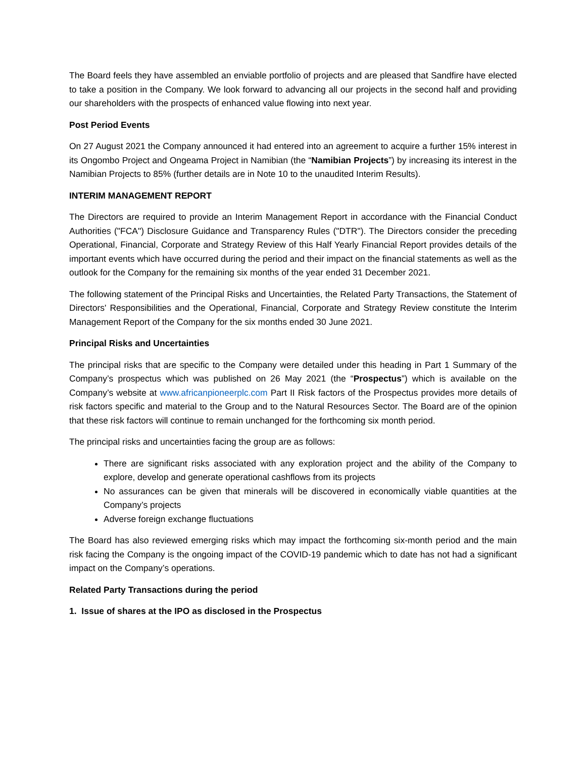The Board feels they have assembled an enviable portfolio of projects and are pleased that Sandfire have elected to take a position in the Company. We look forward to advancing all our projects in the second half and providing our shareholders with the prospects of enhanced value flowing into next year.
Post Period Events
On 27 August 2021 the Company announced it had entered into an agreement to acquire a further 15% interest in its Ongombo Project and Ongeama Project in Namibian (the “Namibian Projects”) by increasing its interest in the Namibian Projects to 85% (further details are in Note 10 to the unaudited Interim Results).
INTERIM MANAGEMENT REPORT
The Directors are required to provide an Interim Management Report in accordance with the Financial Conduct Authorities ("FCA") Disclosure Guidance and Transparency Rules ("DTR"). The Directors consider the preceding Operational, Financial, Corporate and Strategy Review of this Half Yearly Financial Report provides details of the important events which have occurred during the period and their impact on the financial statements as well as the outlook for the Company for the remaining six months of the year ended 31 December 2021.
The following statement of the Principal Risks and Uncertainties, the Related Party Transactions, the Statement of Directors' Responsibilities and the Operational, Financial, Corporate and Strategy Review constitute the Interim Management Report of the Company for the six months ended 30 June 2021.
Principal Risks and Uncertainties
The principal risks that are specific to the Company were detailed under this heading in Part 1 Summary of the Company’s prospectus which was published on 26 May 2021 (the “Prospectus”) which is available on the Company’s website at www.africanpioneerplc.com Part II Risk factors of the Prospectus provides more details of risk factors specific and material to the Group and to the Natural Resources Sector. The Board are of the opinion that these risk factors will continue to remain unchanged for the forthcoming six month period.
The principal risks and uncertainties facing the group are as follows:
There are significant risks associated with any exploration project and the ability of the Company to explore, develop and generate operational cashflows from its projects
No assurances can be given that minerals will be discovered in economically viable quantities at the Company’s projects
Adverse foreign exchange fluctuations
The Board has also reviewed emerging risks which may impact the forthcoming six-month period and the main risk facing the Company is the ongoing impact of the COVID-19 pandemic which to date has not had a significant impact on the Company’s operations.
Related Party Transactions during the period
1. Issue of shares at the IPO as disclosed in the Prospectus